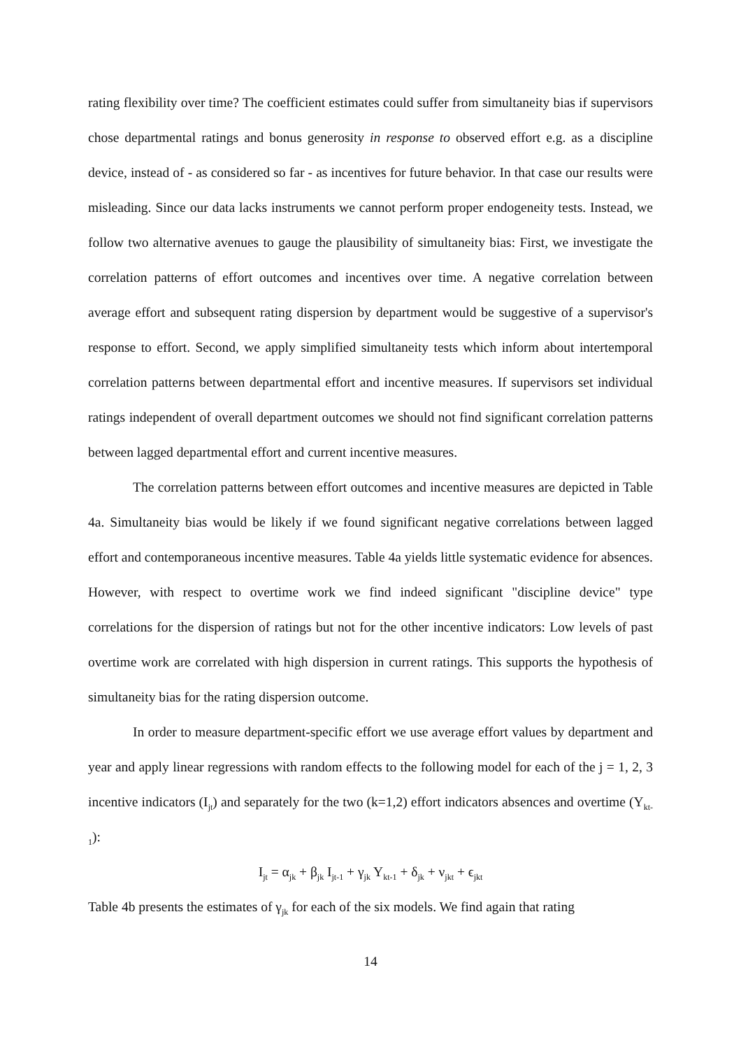rating flexibility over time? The coefficient estimates could suffer from simultaneity bias if supervisors chose departmental ratings and bonus generosity in response to observed effort e.g. as a discipline device, instead of - as considered so far - as incentives for future behavior. In that case our results were misleading. Since our data lacks instruments we cannot perform proper endogeneity tests. Instead, we follow two alternative avenues to gauge the plausibility of simultaneity bias: First, we investigate the correlation patterns of effort outcomes and incentives over time. A negative correlation between average effort and subsequent rating dispersion by department would be suggestive of a supervisor's response to effort. Second, we apply simplified simultaneity tests which inform about intertemporal correlation patterns between departmental effort and incentive measures. If supervisors set individual ratings independent of overall department outcomes we should not find significant correlation patterns between lagged departmental effort and current incentive measures.
The correlation patterns between effort outcomes and incentive measures are depicted in Table 4a. Simultaneity bias would be likely if we found significant negative correlations between lagged effort and contemporaneous incentive measures. Table 4a yields little systematic evidence for absences. However, with respect to overtime work we find indeed significant "discipline device" type correlations for the dispersion of ratings but not for the other incentive indicators: Low levels of past overtime work are correlated with high dispersion in current ratings. This supports the hypothesis of simultaneity bias for the rating dispersion outcome.
In order to measure department-specific effort we use average effort values by department and year and apply linear regressions with random effects to the following model for each of the j = 1, 2, 3 incentive indicators (I<sub>jt</sub>) and separately for the two (k=1,2) effort indicators absences and overtime (Y<sub>kt-1</sub>):
I<sub>jt</sub> = α<sub>jk</sub> + β<sub>jk</sub> I<sub>jt-1</sub> + γ<sub>jk</sub> Y<sub>kt-1</sub> + δ<sub>jk</sub> + ν<sub>jkt</sub> + ϵ<sub>jkt</sub>
Table 4b presents the estimates of γ<sub>jk</sub> for each of the six models. We find again that rating
14